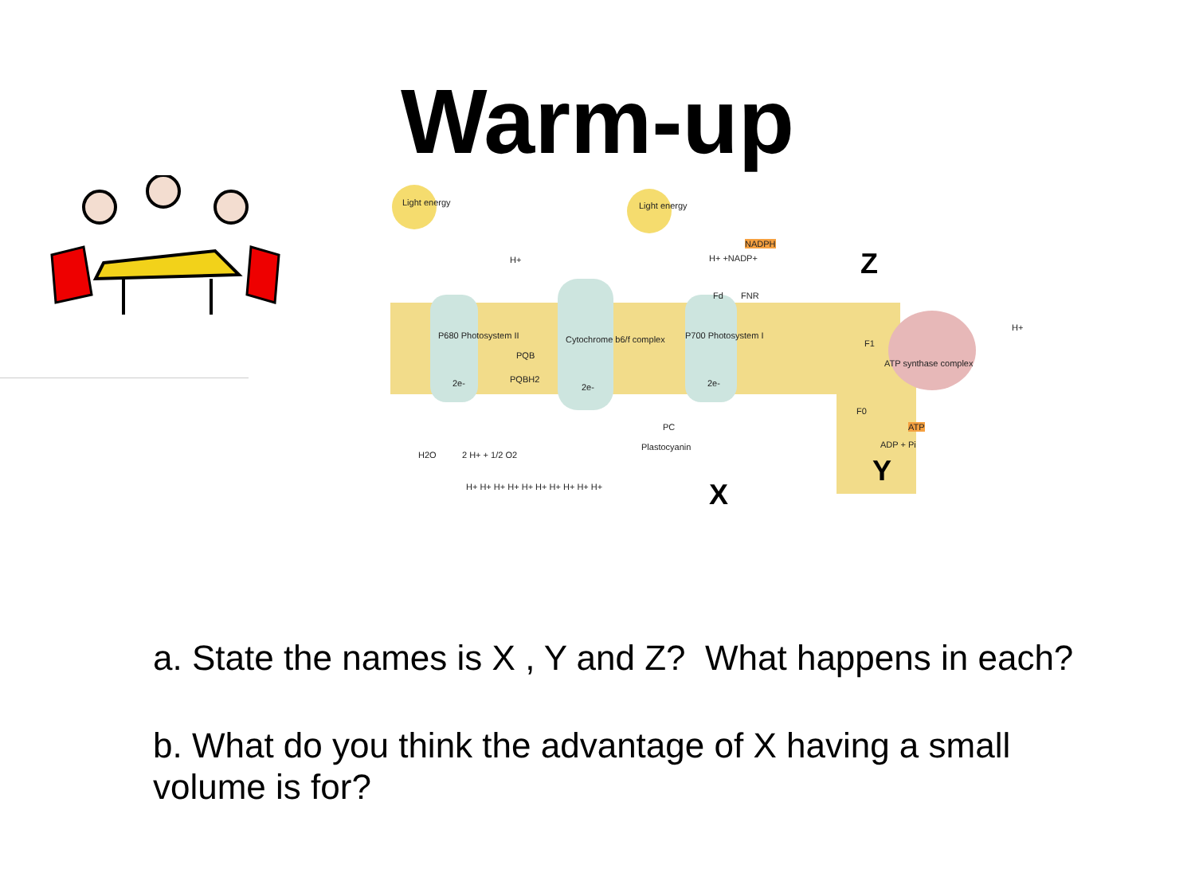Warm-up
Light energy Light energy
NADPH
H+ +NADP+ H+
Fd FNR
P680 Photosystem II Cytochrome b6/f complex P700 Photosystem I
PQB
PQBH2 2e- 2e- 2e-
ATP synthase complex
F1
F0
H+
PC
Plastocyanin
ATP
ADP + Pi
H2O 2 H+ + 1/2 O2
H+ H+ H+ H+ H+ H+ H+ H+ H+ H+
Z
Y
X
a. State the names is X , Y and Z? What happens in each?
b. What do you think the advantage of X having a small volume is for?